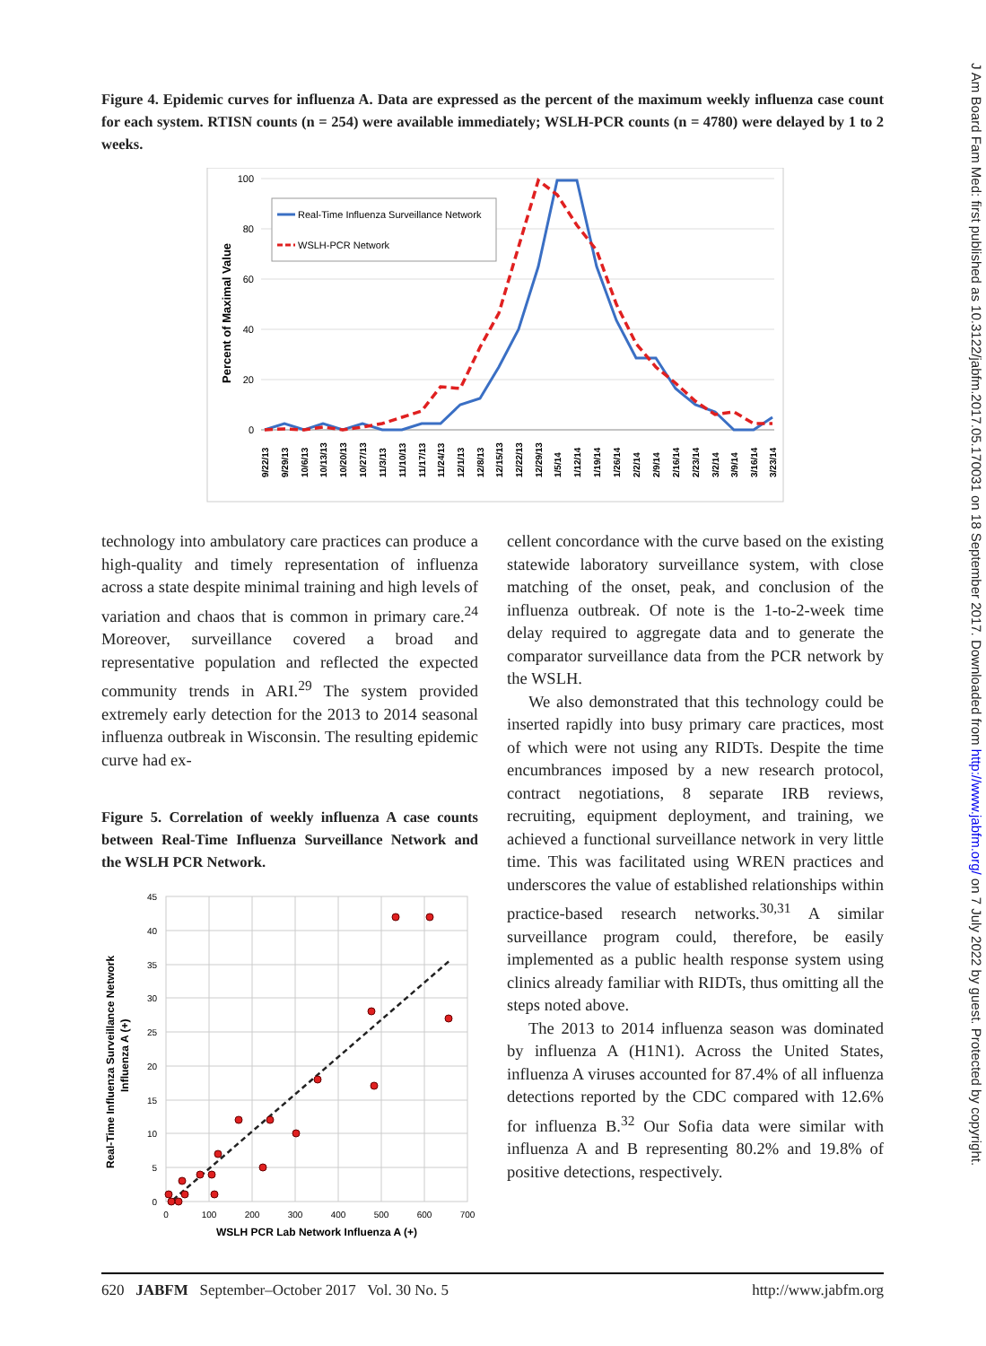J Am Board Fam Med: first published as 10.3122/jabfm.2017.05.170031 on 18 September 2017. Downloaded from http://www.jabfm.org/ on 7 July 2022 by guest. Protected by copyright.
Figure 4. Epidemic curves for influenza A. Data are expressed as the percent of the maximum weekly influenza case count for each system. RTISN counts (n = 254) were available immediately; WSLH-PCR counts (n = 4780) were delayed by 1 to 2 weeks.
100
80
60
40
20
0
Percent of Maximal Value
Real-Time Influenza Surveillance Network
WSLH-PCR Network
9/22/13
9/29/13
10/6/13
10/13/13
10/20/13
10/27/13
11/3/13
11/10/13
11/17/13
11/24/13
12/1/13
12/8/13
12/15/13
12/22/13
12/29/13
1/5/14
1/12/14
1/19/14
1/26/14
2/2/14
2/9/14
2/16/14
2/23/14
3/2/14
3/9/14
3/16/14
3/23/14
technology into ambulatory care practices can produce a high-quality and timely representation of influenza across a state despite minimal training and high levels of variation and chaos that is common in primary care.<sup>24</sup> Moreover, surveillance covered a broad and representative population and reflected the expected community trends in ARI.<sup>29</sup> The system provided extremely early detection for the 2013 to 2014 seasonal influenza outbreak in Wisconsin. The resulting epidemic curve had ex-
Figure 5. Correlation of weekly influenza A case counts between Real-Time Influenza Surveillance Network and the WSLH PCR Network.
45
40
35
30
25
20
15
10
5
0
0
100
200
300
400
500
600
700
WSLH PCR Lab Network Influenza A (+)
Real-Time Influenza Surveillance Network
Influenza A (+)
cellent concordance with the curve based on the existing statewide laboratory surveillance system, with close matching of the onset, peak, and conclusion of the influenza outbreak. Of note is the 1-to-2-week time delay required to aggregate data and to generate the comparator surveillance data from the PCR network by the WSLH.
We also demonstrated that this technology could be inserted rapidly into busy primary care practices, most of which were not using any RIDTs. Despite the time encumbrances imposed by a new research protocol, contract negotiations, 8 separate IRB reviews, recruiting, equipment deployment, and training, we achieved a functional surveillance network in very little time. This was facilitated using WREN practices and underscores the value of established relationships within practice-based research networks.<sup>30,31</sup> A similar surveillance program could, therefore, be easily implemented as a public health response system using clinics already familiar with RIDTs, thus omitting all the steps noted above.
The 2013 to 2014 influenza season was dominated by influenza A (H1N1). Across the United States, influenza A viruses accounted for 87.4% of all influenza detections reported by the CDC compared with 12.6% for influenza B.<sup>32</sup> Our Sofia data were similar with influenza A and B representing 80.2% and 19.8% of positive detections, respectively.
620 JABFM September–October 2017 Vol. 30 No. 5 http://www.jabfm.org